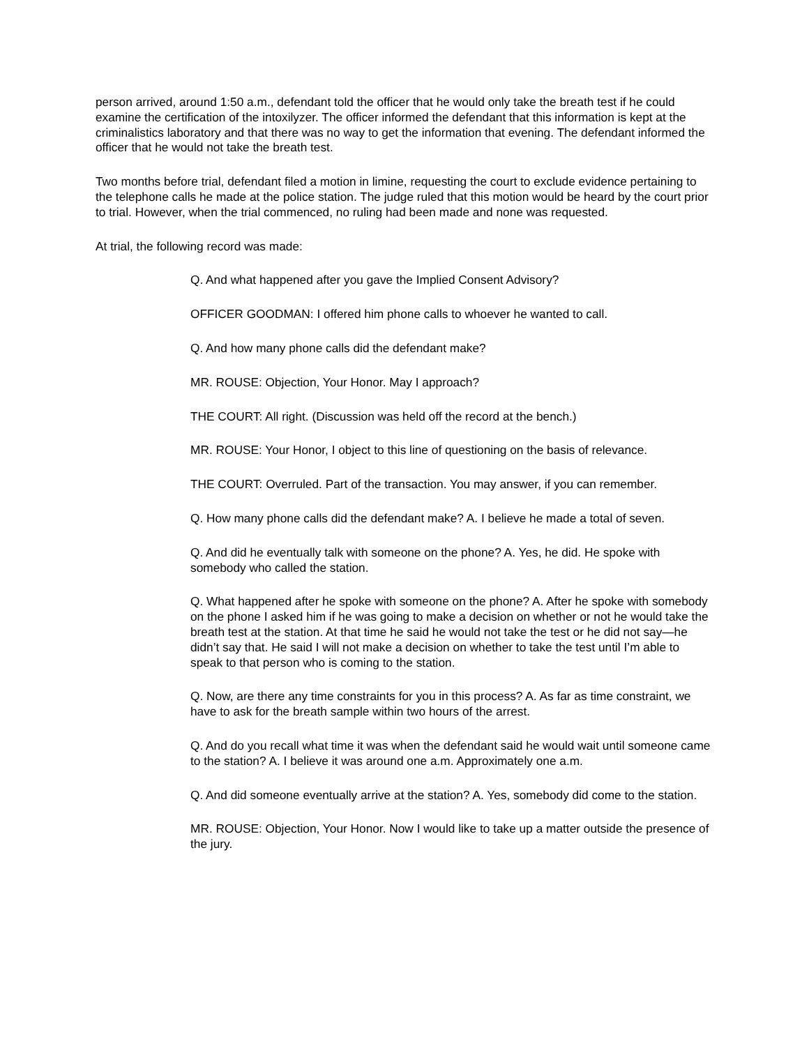person arrived, around 1:50 a.m., defendant told the officer that he would only take the breath test if he could examine the certification of the intoxilyzer. The officer informed the defendant that this information is kept at the criminalistics laboratory and that there was no way to get the information that evening. The defendant informed the officer that he would not take the breath test.
Two months before trial, defendant filed a motion in limine, requesting the court to exclude evidence pertaining to the telephone calls he made at the police station. The judge ruled that this motion would be heard by the court prior to trial. However, when the trial commenced, no ruling had been made and none was requested.
At trial, the following record was made:
Q. And what happened after you gave the Implied Consent Advisory?
OFFICER GOODMAN: I offered him phone calls to whoever he wanted to call.
Q. And how many phone calls did the defendant make?
MR. ROUSE: Objection, Your Honor. May I approach?
THE COURT: All right. (Discussion was held off the record at the bench.)
MR. ROUSE: Your Honor, I object to this line of questioning on the basis of relevance.
THE COURT: Overruled. Part of the transaction. You may answer, if you can remember.
Q. How many phone calls did the defendant make? A. I believe he made a total of seven.
Q. And did he eventually talk with someone on the phone? A. Yes, he did. He spoke with somebody who called the station.
Q. What happened after he spoke with someone on the phone? A. After he spoke with somebody on the phone I asked him if he was going to make a decision on whether or not he would take the breath test at the station. At that time he said he would not take the test or he did not say—he didn’t say that. He said I will not make a decision on whether to take the test until I’m able to speak to that person who is coming to the station.
Q. Now, are there any time constraints for you in this process? A. As far as time constraint, we have to ask for the breath sample within two hours of the arrest.
Q. And do you recall what time it was when the defendant said he would wait until someone came to the station? A. I believe it was around one a.m. Approximately one a.m.
Q. And did someone eventually arrive at the station? A. Yes, somebody did come to the station.
MR. ROUSE: Objection, Your Honor. Now I would like to take up a matter outside the presence of the jury.